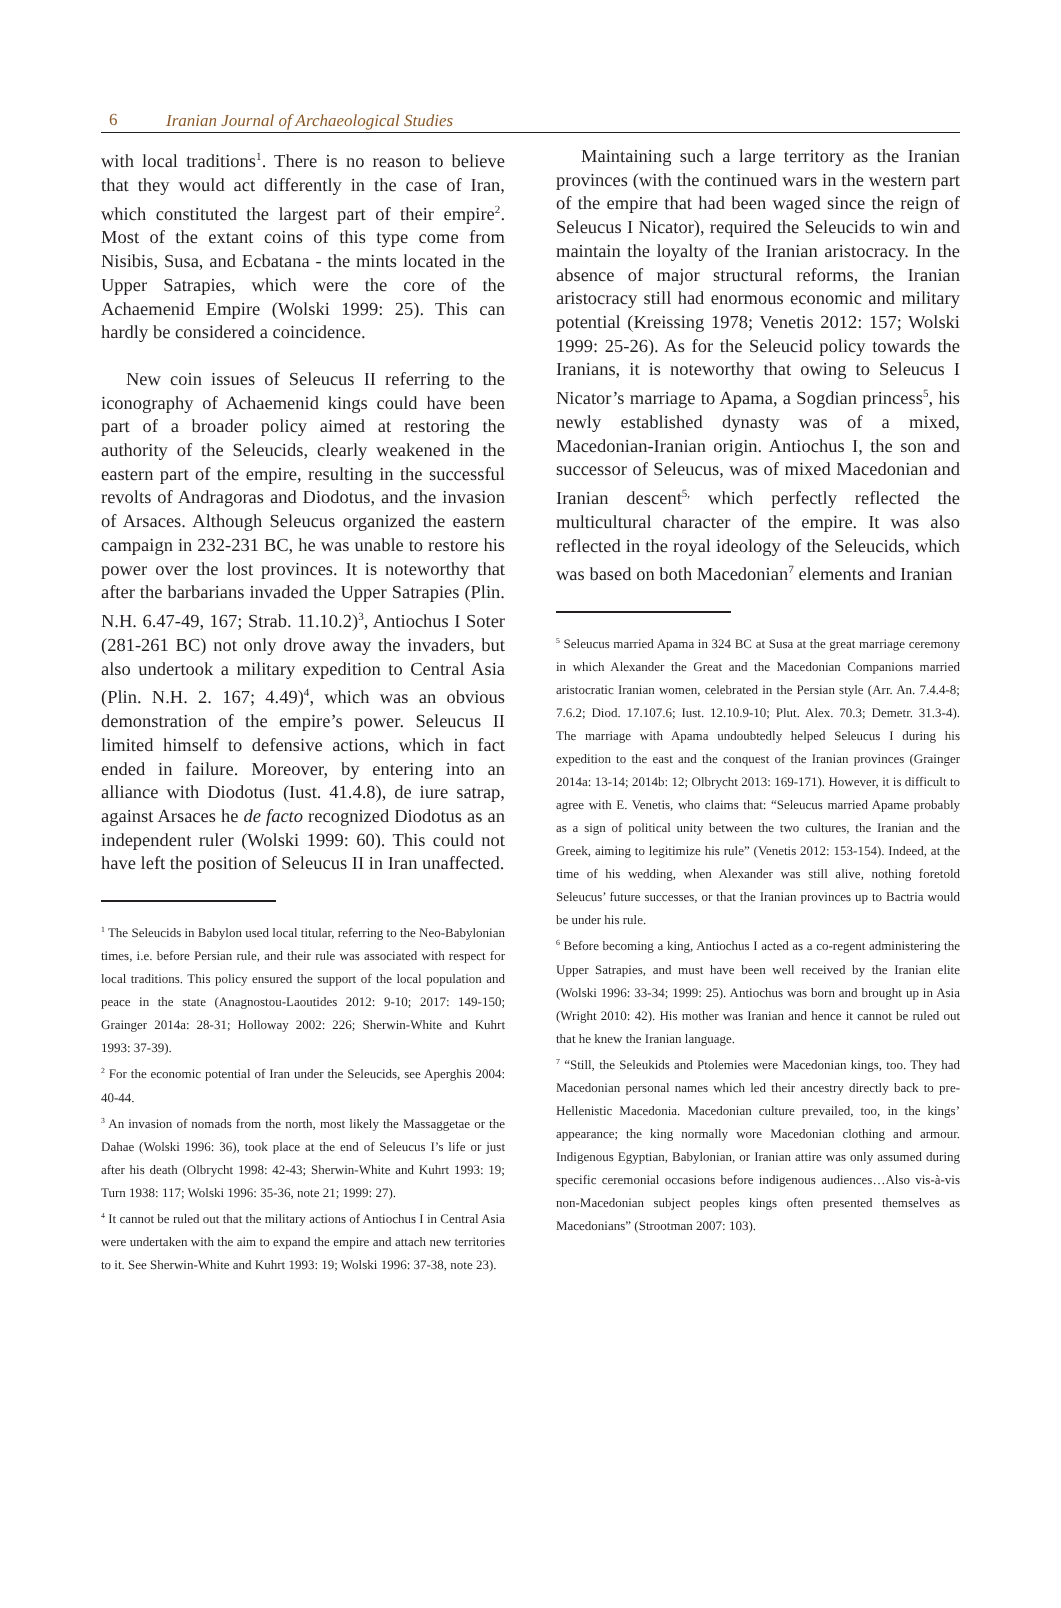6 Iranian Journal of Archaeological Studies
with local traditions<sup>1</sup>. There is no reason to believe that they would act differently in the case of Iran, which constituted the largest part of their empire<sup>2</sup>. Most of the extant coins of this type come from Nisibis, Susa, and Ecbatana - the mints located in the Upper Satrapies, which were the core of the Achaemenid Empire (Wolski 1999: 25). This can hardly be considered a coincidence.
New coin issues of Seleucus II referring to the iconography of Achaemenid kings could have been part of a broader policy aimed at restoring the authority of the Seleucids, clearly weakened in the eastern part of the empire, resulting in the successful revolts of Andragoras and Diodotus, and the invasion of Arsaces. Although Seleucus organized the eastern campaign in 232-231 BC, he was unable to restore his power over the lost provinces. It is noteworthy that after the barbarians invaded the Upper Satrapies (Plin. N.H. 6.47-49, 167; Strab. 11.10.2)<sup>3</sup>, Antiochus I Soter (281-261 BC) not only drove away the invaders, but also undertook a military expedition to Central Asia (Plin. N.H. 2. 167; 4.49)<sup>4</sup>, which was an obvious demonstration of the empire’s power. Seleucus II limited himself to defensive actions, which in fact ended in failure. Moreover, by entering into an alliance with Diodotus (Iust. 41.4.8), de iure satrap, against Arsaces he de facto recognized Diodotus as an independent ruler (Wolski 1999: 60). This could not have left the position of Seleucus II in Iran unaffected.
<sup>1</sup> The Seleucids in Babylon used local titular, referring to the Neo-Babylonian times, i.e. before Persian rule, and their rule was associated with respect for local traditions. This policy ensured the support of the local population and peace in the state (Anagnostou-Laoutides 2012: 9-10; 2017: 149-150; Grainger 2014a: 28-31; Holloway 2002: 226; Sherwin-White and Kuhrt 1993: 37-39).
<sup>2</sup> For the economic potential of Iran under the Seleucids, see Aperghis 2004: 40-44.
<sup>3</sup> An invasion of nomads from the north, most likely the Massaggetae or the Dahae (Wolski 1996: 36), took place at the end of Seleucus I’s life or just after his death (Olbrycht 1998: 42-43; Sherwin-White and Kuhrt 1993: 19; Turn 1938: 117; Wolski 1996: 35-36, note 21; 1999: 27).
<sup>4</sup> It cannot be ruled out that the military actions of Antiochus I in Central Asia were undertaken with the aim to expand the empire and attach new territories to it. See Sherwin-White and Kuhrt 1993: 19; Wolski 1996: 37-38, note 23).
Maintaining such a large territory as the Iranian provinces (with the continued wars in the western part of the empire that had been waged since the reign of Seleucus I Nicator), required the Seleucids to win and maintain the loyalty of the Iranian aristocracy. In the absence of major structural reforms, the Iranian aristocracy still had enormous economic and military potential (Kreissing 1978; Venetis 2012: 157; Wolski 1999: 25-26). As for the Seleucid policy towards the Iranians, it is noteworthy that owing to Seleucus I Nicator’s marriage to Apama, a Sogdian princess<sup>5</sup>, his newly established dynasty was of a mixed, Macedonian-Iranian origin. Antiochus I, the son and successor of Seleucus, was of mixed Macedonian and Iranian descent<sup>5,</sup> which perfectly reflected the multicultural character of the empire. It was also reflected in the royal ideology of the Seleucids, which was based on both Macedonian<sup>7</sup> elements and Iranian
<sup>5</sup> Seleucus married Apama in 324 BC at Susa at the great marriage ceremony in which Alexander the Great and the Macedonian Companions married aristocratic Iranian women, celebrated in the Persian style (Arr. An. 7.4.4-8; 7.6.2; Diod. 17.107.6; Iust. 12.10.9-10; Plut. Alex. 70.3; Demetr. 31.3-4). The marriage with Apama undoubtedly helped Seleucus I during his expedition to the east and the conquest of the Iranian provinces (Grainger 2014a: 13-14; 2014b: 12; Olbrycht 2013: 169-171). However, it is difficult to agree with E. Venetis, who claims that: “Seleucus married Apame probably as a sign of political unity between the two cultures, the Iranian and the Greek, aiming to legitimize his rule” (Venetis 2012: 153-154). Indeed, at the time of his wedding, when Alexander was still alive, nothing foretold Seleucus’ future successes, or that the Iranian provinces up to Bactria would be under his rule.
<sup>6</sup> Before becoming a king, Antiochus I acted as a co-regent administering the Upper Satrapies, and must have been well received by the Iranian elite (Wolski 1996: 33-34; 1999: 25). Antiochus was born and brought up in Asia (Wright 2010: 42). His mother was Iranian and hence it cannot be ruled out that he knew the Iranian language.
<sup>7</sup> “Still, the Seleukids and Ptolemies were Macedonian kings, too. They had Macedonian personal names which led their ancestry directly back to pre-Hellenistic Macedonia. Macedonian culture prevailed, too, in the kings’ appearance; the king normally wore Macedonian clothing and armour. Indigenous Egyptian, Babylonian, or Iranian attire was only assumed during specific ceremonial occasions before indigenous audiences…Also vis-à-vis non-Macedonian subject peoples kings often presented themselves as Macedonians” (Strootman 2007: 103).